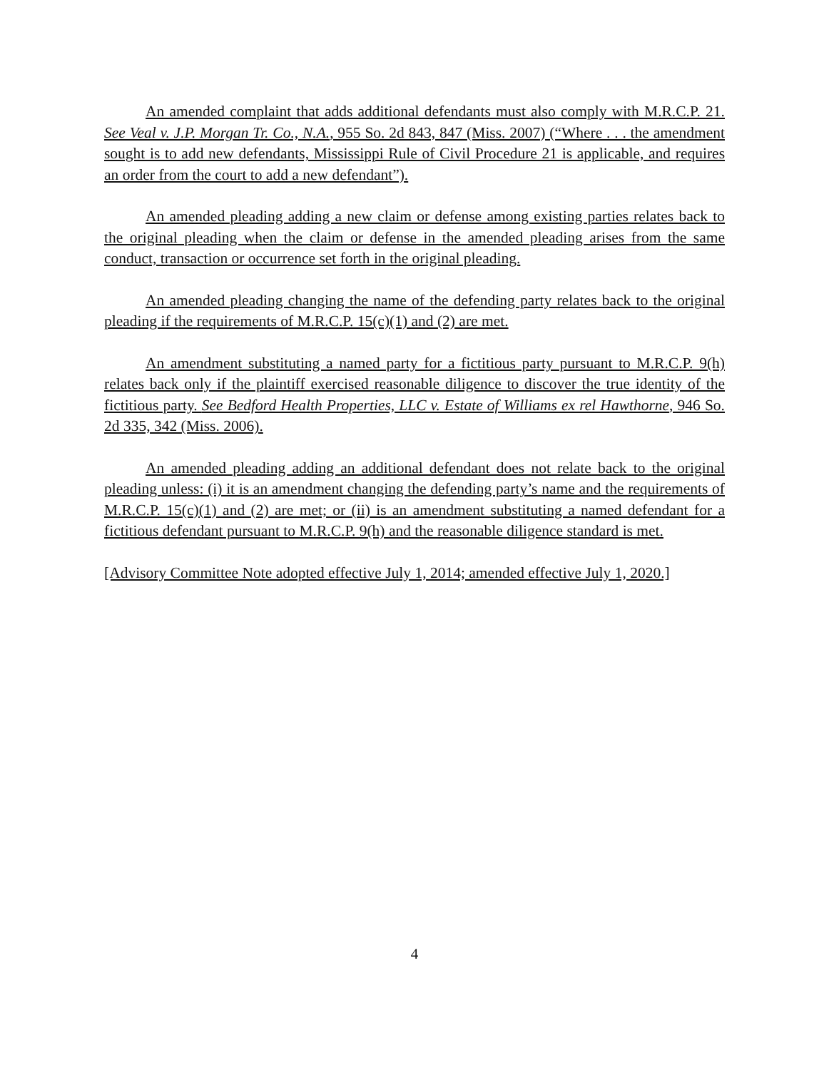An amended complaint that adds additional defendants must also comply with M.R.C.P. 21. See Veal v. J.P. Morgan Tr. Co., N.A., 955 So. 2d 843, 847 (Miss. 2007) (“Where . . . the amendment sought is to add new defendants, Mississippi Rule of Civil Procedure 21 is applicable, and requires an order from the court to add a new defendant”).
An amended pleading adding a new claim or defense among existing parties relates back to the original pleading when the claim or defense in the amended pleading arises from the same conduct, transaction or occurrence set forth in the original pleading.
An amended pleading changing the name of the defending party relates back to the original pleading if the requirements of M.R.C.P. 15(c)(1) and (2) are met.
An amendment substituting a named party for a fictitious party pursuant to M.R.C.P. 9(h) relates back only if the plaintiff exercised reasonable diligence to discover the true identity of the fictitious party. See Bedford Health Properties, LLC v. Estate of Williams ex rel Hawthorne, 946 So. 2d 335, 342 (Miss. 2006).
An amended pleading adding an additional defendant does not relate back to the original pleading unless: (i) it is an amendment changing the defending party’s name and the requirements of M.R.C.P. 15(c)(1) and (2) are met; or (ii) is an amendment substituting a named defendant for a fictitious defendant pursuant to M.R.C.P. 9(h) and the reasonable diligence standard is met.
[Advisory Committee Note adopted effective July 1, 2014; amended effective July 1, 2020.]
4